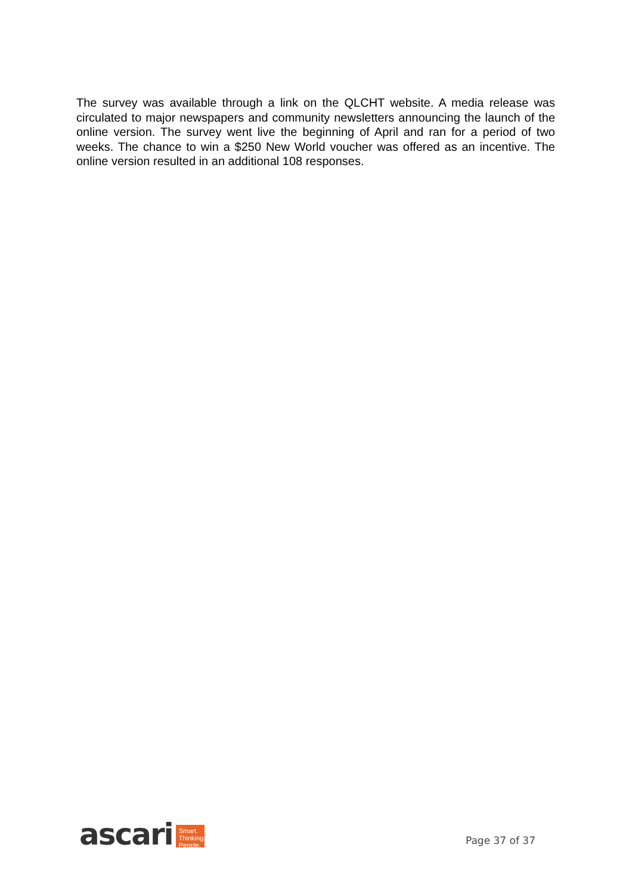The survey was available through a link on the QLCHT website. A media release was circulated to major newspapers and community newsletters announcing the launch of the online version. The survey went live the beginning of April and ran for a period of two weeks. The chance to win a $250 New World voucher was offered as an incentive. The online version resulted in an additional 108 responses.
ascari
Smart.
Thinking.
People.
Page 37 of 37